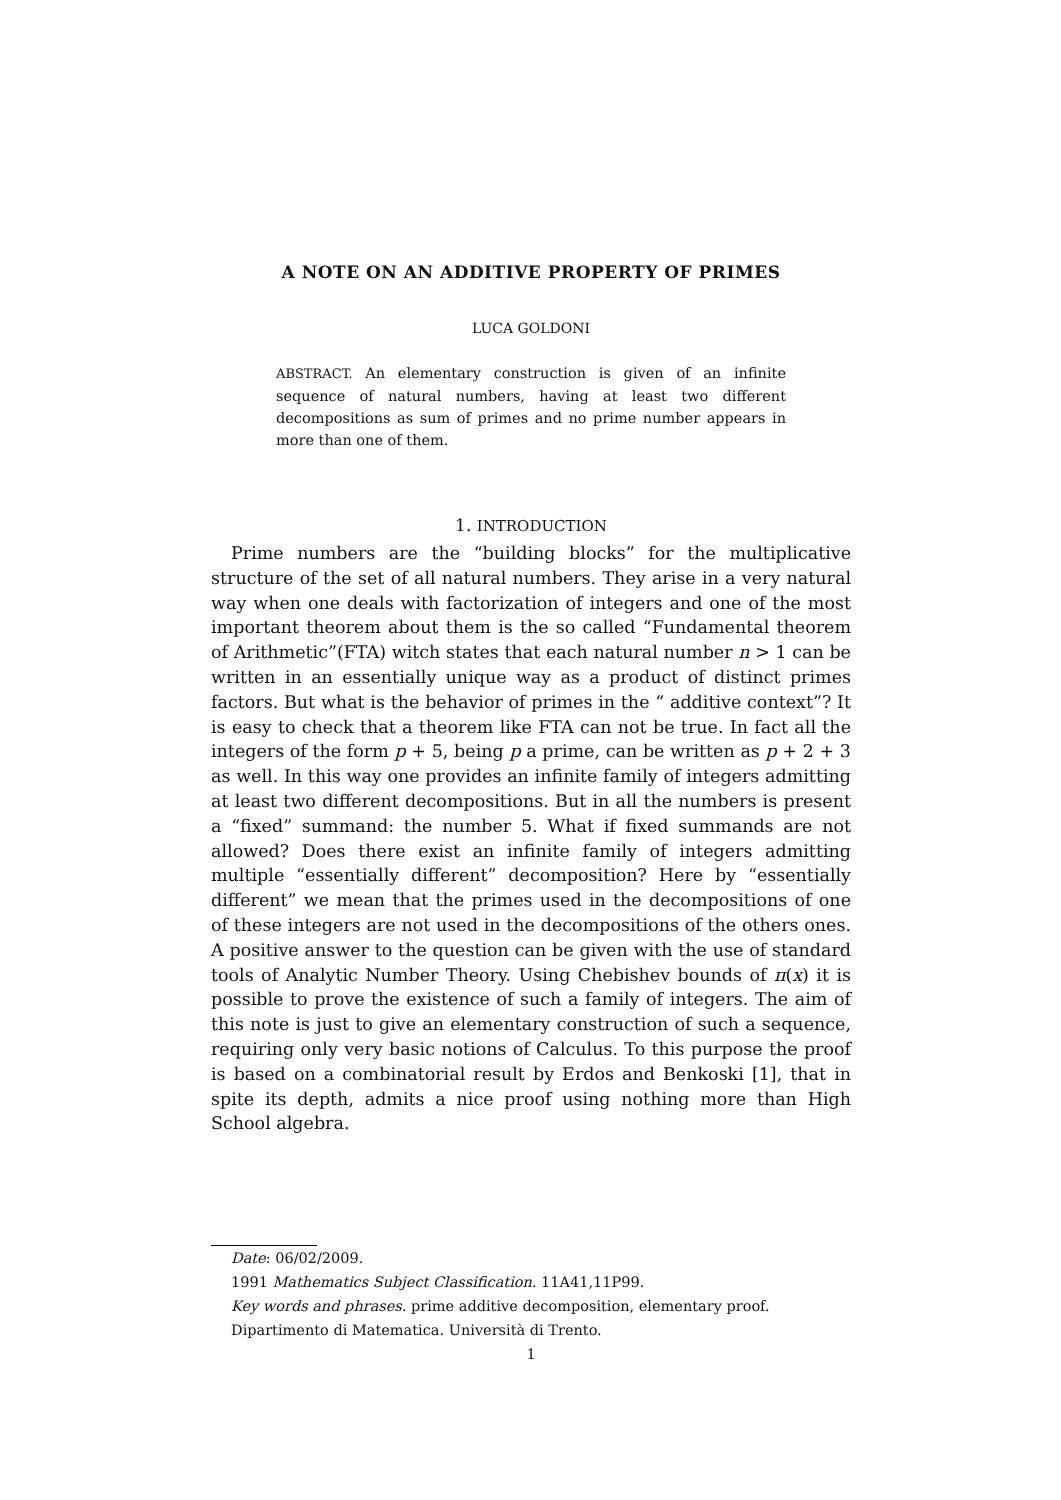A NOTE ON AN ADDITIVE PROPERTY OF PRIMES
LUCA GOLDONI
ABSTRACT. An elementary construction is given of an infinite sequence of natural numbers, having at least two different decompositions as sum of primes and no prime number appears in more than one of them.
1. INTRODUCTION
Prime numbers are the “building blocks” for the multiplicative structure of the set of all natural numbers. They arise in a very natural way when one deals with factorization of integers and one of the most important theorem about them is the so called “Fundamental theorem of Arithmetic”(FTA) witch states that each natural number n > 1 can be written in an essentially unique way as a product of distinct primes factors. But what is the behavior of primes in the “ additive context”? It is easy to check that a theorem like FTA can not be true. In fact all the integers of the form p + 5, being p a prime, can be written as p + 2 + 3 as well. In this way one provides an infinite family of integers admitting at least two different decompositions. But in all the numbers is present a “fixed” summand: the number 5. What if fixed summands are not allowed? Does there exist an infinite family of integers admitting multiple “essentially different” decomposition? Here by “essentially different” we mean that the primes used in the decompositions of one of these integers are not used in the decompositions of the others ones. A positive answer to the question can be given with the use of standard tools of Analytic Number Theory. Using Chebishev bounds of π(x) it is possible to prove the existence of such a family of integers. The aim of this note is just to give an elementary construction of such a sequence, requiring only very basic notions of Calculus. To this purpose the proof is based on a combinatorial result by Erdos and Benkoski [1], that in spite its depth, admits a nice proof using nothing more than High School algebra.
Date: 06/02/2009.
1991 Mathematics Subject Classification. 11A41,11P99.
Key words and phrases. prime additive decomposition, elementary proof.
Dipartimento di Matematica. Università di Trento.
1